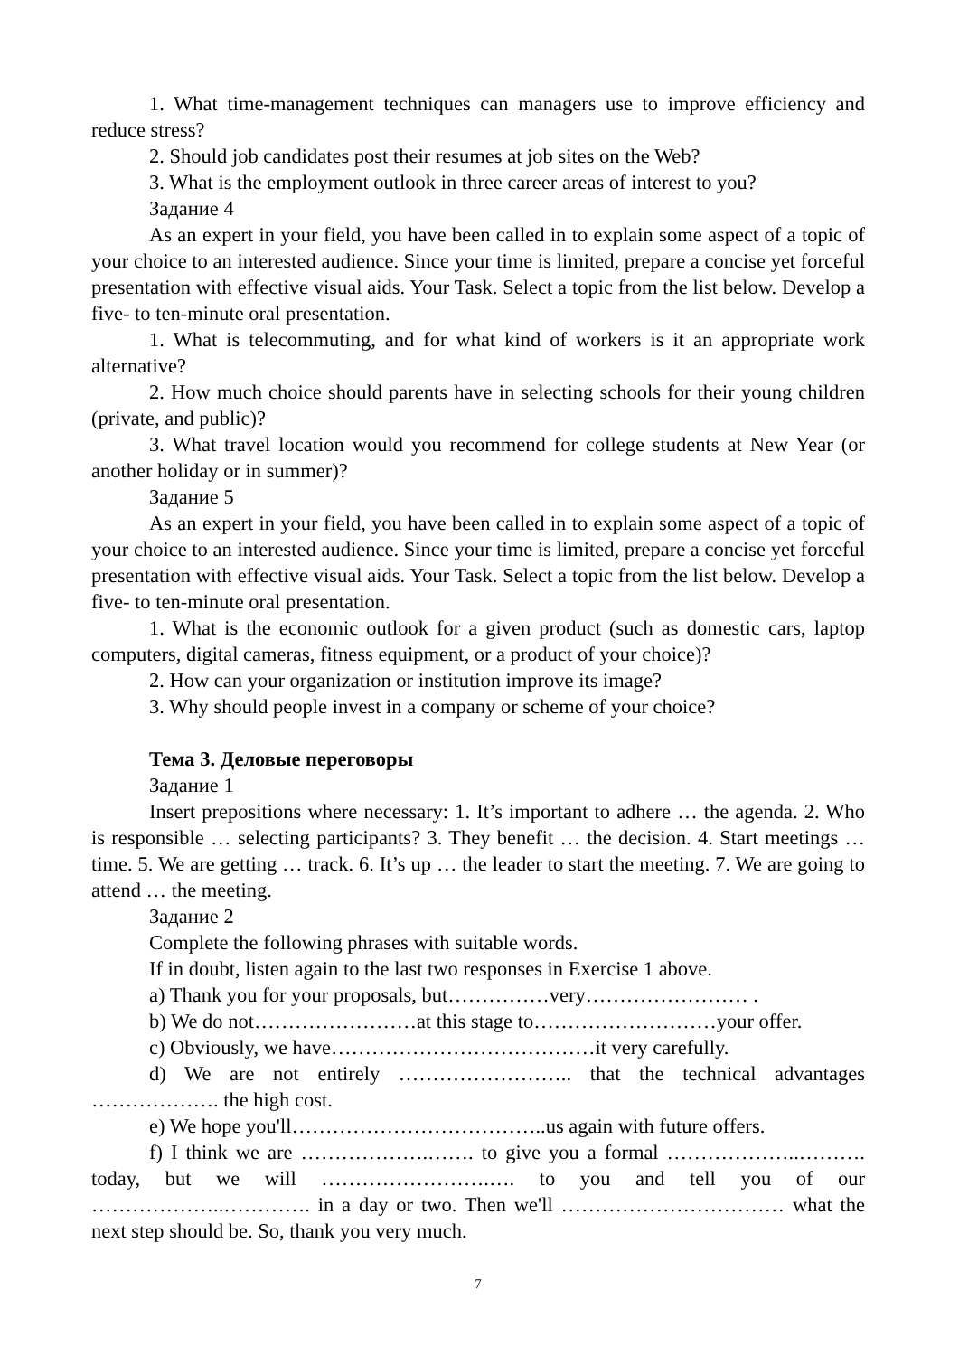1. What time-management techniques can managers use to improve efficiency and reduce stress?
2. Should job candidates post their resumes at job sites on the Web?
3. What is the employment outlook in three career areas of interest to you?
Задание 4
As an expert in your field, you have been called in to explain some aspect of a topic of your choice to an interested audience. Since your time is limited, prepare a concise yet forceful presentation with effective visual aids. Your Task. Select a topic from the list below. Develop a five- to ten-minute oral presentation.
1. What is telecommuting, and for what kind of workers is it an appropriate work alternative?
2. How much choice should parents have in selecting schools for their young children (private, and public)?
3. What travel location would you recommend for college students at New Year (or another holiday or in summer)?
Задание 5
As an expert in your field, you have been called in to explain some aspect of a topic of your choice to an interested audience. Since your time is limited, prepare a concise yet forceful presentation with effective visual aids. Your Task. Select a topic from the list below. Develop a five- to ten-minute oral presentation.
1. What is the economic outlook for a given product (such as domestic cars, laptop computers, digital cameras, fitness equipment, or a product of your choice)?
2. How can your organization or institution improve its image?
3. Why should people invest in a company or scheme of your choice?
Тема 3. Деловые переговоры
Задание 1
Insert prepositions where necessary: 1. It’s important to adhere … the agenda. 2. Who is responsible … selecting participants? 3. They benefit … the decision. 4. Start meetings … time. 5. We are getting … track. 6. It’s up … the leader to start the meeting. 7. We are going to attend … the meeting.
Задание 2
Complete the following phrases with suitable words.
If in doubt, listen again to the last two responses in Exercise 1 above.
a) Thank you for your proposals, but……………very…………………… .
b) We do not……………………at this stage to………………………your offer.
c) Obviously, we have…………………………………it very carefully.
d) We are not entirely …………………….. that the technical advantages ………………. the high cost.
e) We hope you'll………………………………..us again with future offers.
f) I think we are ……………….……. to give you a formal ………………..………. today, but we will …………………….…. to you and tell you of our ………………..…………. in a day or two. Then we'll …………………………… what the next step should be. So, thank you very much.
7